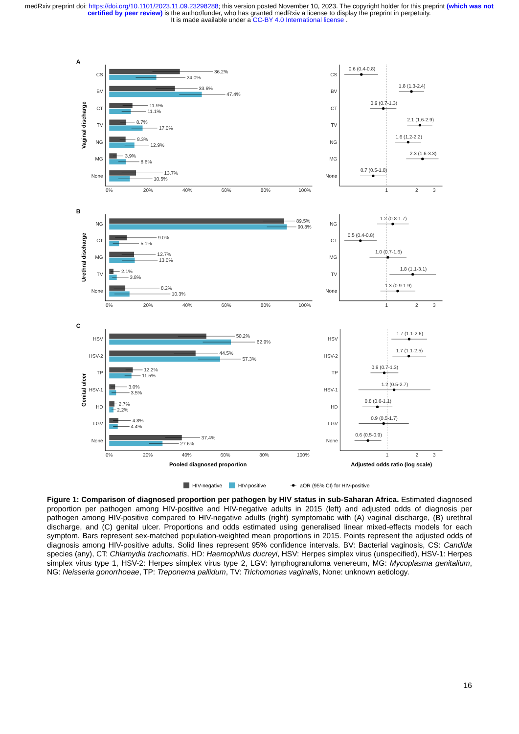medRxiv preprint doi: https://doi.org/10.1101/2023.11.09.23298288; this version posted November 10, 2023. The copyright holder for this preprint (which was not certified by peer review) is the author/funder, who has granted medRxiv a license to display the preprint in perpetuity.
It is made available under a CC-BY 4.0 International license .
A
Vaginal discharge
CS
BV
CT
TV
NG
MG
None
CS
BV
CT
TV
NG
MG
None
36.2%
24.0%
33.6%
47.4%
11.9%
11.1%
8.7%
17.0%
8.3%
12.9%
3.9%
8.6%
13.7%
10.5%
0%
20%
40%
60%
80%
100%
1
2
3
0.6 (0.4-0.8)
1.8 (1.3-2.4)
0.9 (0.7-1.3)
2.1 (1.6-2.9)
1.6 (1.2-2.2)
2.3 (1.6-3.3)
0.7 (0.5-1.0)
B
Urethral discharge
NG
CT
MG
TV
None
NG
CT
MG
TV
None
89.5%
90.8%
9.0%
5.1%
12.7%
13.0%
2.1%
3.8%
8.2%
10.3%
0%
20%
40%
60%
80%
100%
1
2
3
1.2 (0.8-1.7)
0.5 (0.4-0.8)
1.0 (0.7-1.6)
1.8 (1.1-3.1)
1.3 (0.9-1.9)
C
Genital ulcer
HSV
HSV-2
TP
HSV-1
HD
LGV
None
HSV
HSV-2
TP
HSV-1
HD
LGV
None
50.2%
62.9%
44.5%
57.3%
12.2%
11.5%
3.0%
3.5%
2.7%
2.2%
4.8%
4.4%
37.4%
27.6%
0%
20%
40%
60%
80%
100%
1
2
3
1.7 (1.1-2.6)
1.7 (1.1-2.5)
0.9 (0.7-1.3)
1.2 (0.5-2.7)
0.8 (0.6-1.1)
0.9 (0.5-1.7)
0.6 (0.5-0.9)
Pooled diagnosed proportion
Adjusted odds ratio (log scale)
HIV-negative
HIV-positive
aOR (95% CI) for HIV-positive
Figure 1: Comparison of diagnosed proportion per pathogen by HIV status in sub-Saharan Africa. Estimated diagnosed proportion per pathogen among HIV-positive and HIV-negative adults in 2015 (left) and adjusted odds of diagnosis per pathogen among HIV-positive compared to HIV-negative adults (right) symptomatic with (A) vaginal discharge, (B) urethral discharge, and (C) genital ulcer. Proportions and odds estimated using generalised linear mixed-effects models for each symptom. Bars represent sex-matched population-weighted mean proportions in 2015. Points represent the adjusted odds of diagnosis among HIV-positive adults. Solid lines represent 95% confidence intervals. BV: Bacterial vaginosis, CS: Candida species (any), CT: Chlamydia trachomatis, HD: Haemophilus ducreyi, HSV: Herpes simplex virus (unspecified), HSV-1: Herpes simplex virus type 1, HSV-2: Herpes simplex virus type 2, LGV: lymphogranuloma venereum, MG: Mycoplasma genitalium, NG: Neisseria gonorrhoeae, TP: Treponema pallidum, TV: Trichomonas vaginalis, None: unknown aetiology.
16